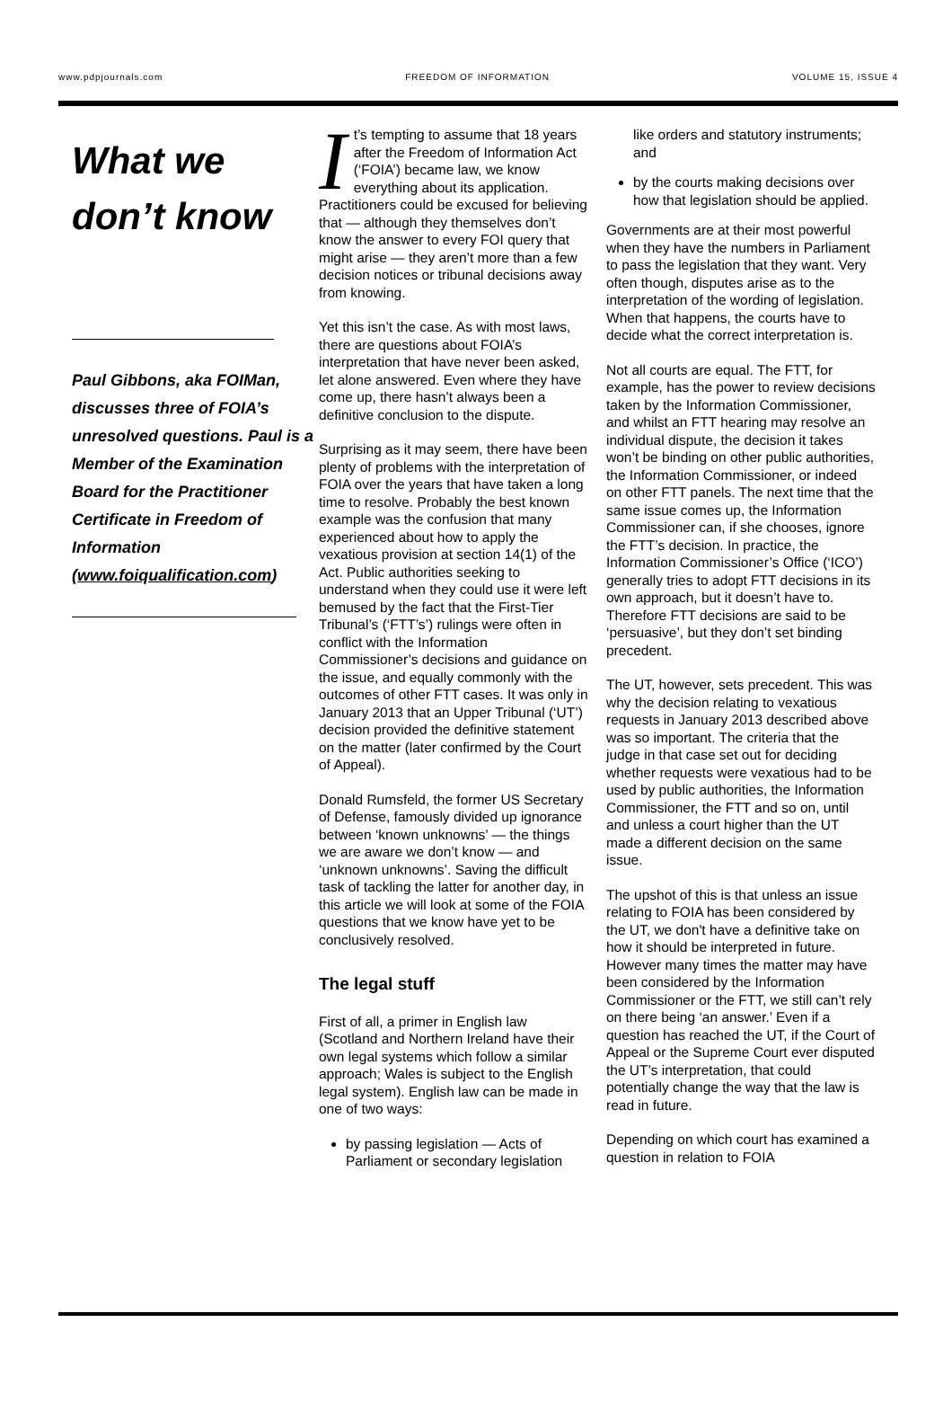www.pdpjournals.com FREEDOM OF INFORMATION VOLUME 15, ISSUE 4
What we don’t know
Paul Gibbons, aka FOIMan, discusses three of FOIA’s unresolved questions. Paul is a Member of the Examination Board for the Practitioner Certificate in Freedom of Information (www.foiqualification.com)
It’s tempting to assume that 18 years after the Freedom of Information Act (‘FOIA’) became law, we know everything about its application. Practitioners could be excused for believing that — although they themselves don’t know the answer to every FOI query that might arise — they aren’t more than a few decision notices or tribunal decisions away from knowing.
Yet this isn’t the case. As with most laws, there are questions about FOIA’s interpretation that have never been asked, let alone answered. Even where they have come up, there hasn’t always been a definitive conclusion to the dispute.
Surprising as it may seem, there have been plenty of problems with the interpretation of FOIA over the years that have taken a long time to resolve. Probably the best known example was the confusion that many experienced about how to apply the vexatious provision at section 14(1) of the Act. Public authorities seeking to understand when they could use it were left bemused by the fact that the First-Tier Tribunal’s (‘FTT’s’) rulings were often in conflict with the Information Commissioner’s decisions and guidance on the issue, and equally commonly with the outcomes of other FTT cases. It was only in January 2013 that an Upper Tribunal (‘UT’) decision provided the definitive statement on the matter (later confirmed by the Court of Appeal).
Donald Rumsfeld, the former US Secretary of Defense, famously divided up ignorance between ‘known unknowns’ — the things we are aware we don’t know — and ‘unknown unknowns’. Saving the difficult task of tackling the latter for another day, in this article we will look at some of the FOIA questions that we know have yet to be conclusively resolved.
The legal stuff
First of all, a primer in English law (Scotland and Northern Ireland have their own legal systems which follow a similar approach; Wales is subject to the English legal system). English law can be made in one of two ways:
by passing legislation — Acts of Parliament or secondary legislation
like orders and statutory instruments; and
by the courts making decisions over how that legislation should be applied.
Governments are at their most powerful when they have the numbers in Parliament to pass the legislation that they want. Very often though, disputes arise as to the interpretation of the wording of legislation. When that happens, the courts have to decide what the correct interpretation is.
Not all courts are equal. The FTT, for example, has the power to review decisions taken by the Information Commissioner, and whilst an FTT hearing may resolve an individual dispute, the decision it takes won’t be binding on other public authorities, the Information Commissioner, or indeed on other FTT panels. The next time that the same issue comes up, the Information Commissioner can, if she chooses, ignore the FTT’s decision. In practice, the Information Commissioner’s Office (‘ICO’) generally tries to adopt FTT decisions in its own approach, but it doesn’t have to. Therefore FTT decisions are said to be ‘persuasive’, but they don’t set binding precedent.
The UT, however, sets precedent. This was why the decision relating to vexatious requests in January 2013 described above was so important. The criteria that the judge in that case set out for deciding whether requests were vexatious had to be used by public authorities, the Information Commissioner, the FTT and so on, until and unless a court higher than the UT made a different decision on the same issue.
The upshot of this is that unless an issue relating to FOIA has been considered by the UT, we don't have a definitive take on how it should be interpreted in future. However many times the matter may have been considered by the Information Commissioner or the FTT, we still can’t rely on there being ‘an answer.’ Even if a question has reached the UT, if the Court of Appeal or the Supreme Court ever disputed the UT’s interpretation, that could potentially change the way that the law is read in future.
Depending on which court has examined a question in relation to FOIA